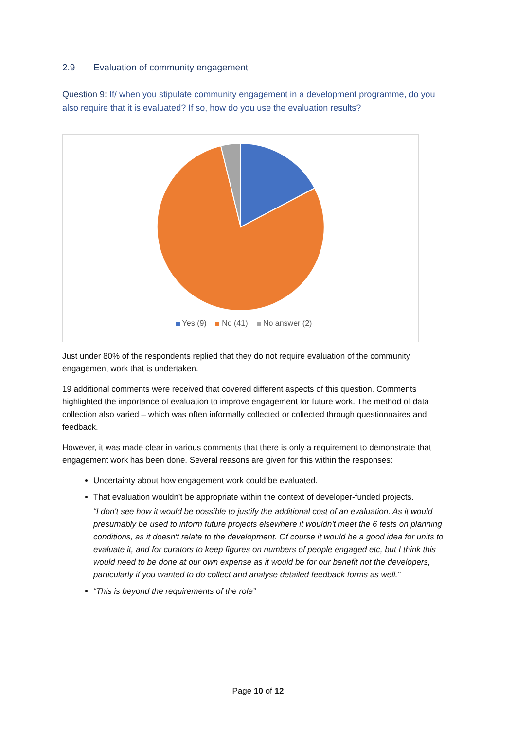2.9 Evaluation of community engagement
Question 9: If/ when you stipulate community engagement in a development programme, do you also require that it is evaluated? If so, how do you use the evaluation results?
Yes (9) No (41) No answer (2)
Just under 80% of the respondents replied that they do not require evaluation of the community engagement work that is undertaken.
19 additional comments were received that covered different aspects of this question. Comments highlighted the importance of evaluation to improve engagement for future work. The method of data collection also varied – which was often informally collected or collected through questionnaires and feedback.
However, it was made clear in various comments that there is only a requirement to demonstrate that engagement work has been done. Several reasons are given for this within the responses:
Uncertainty about how engagement work could be evaluated.
That evaluation wouldn’t be appropriate within the context of developer-funded projects.
“I don't see how it would be possible to justify the additional cost of an evaluation. As it would presumably be used to inform future projects elsewhere it wouldn't meet the 6 tests on planning conditions, as it doesn't relate to the development. Of course it would be a good idea for units to evaluate it, and for curators to keep figures on numbers of people engaged etc, but I think this would need to be done at our own expense as it would be for our benefit not the developers, particularly if you wanted to do collect and analyse detailed feedback forms as well.”
“This is beyond the requirements of the role”
Page 10 of 12